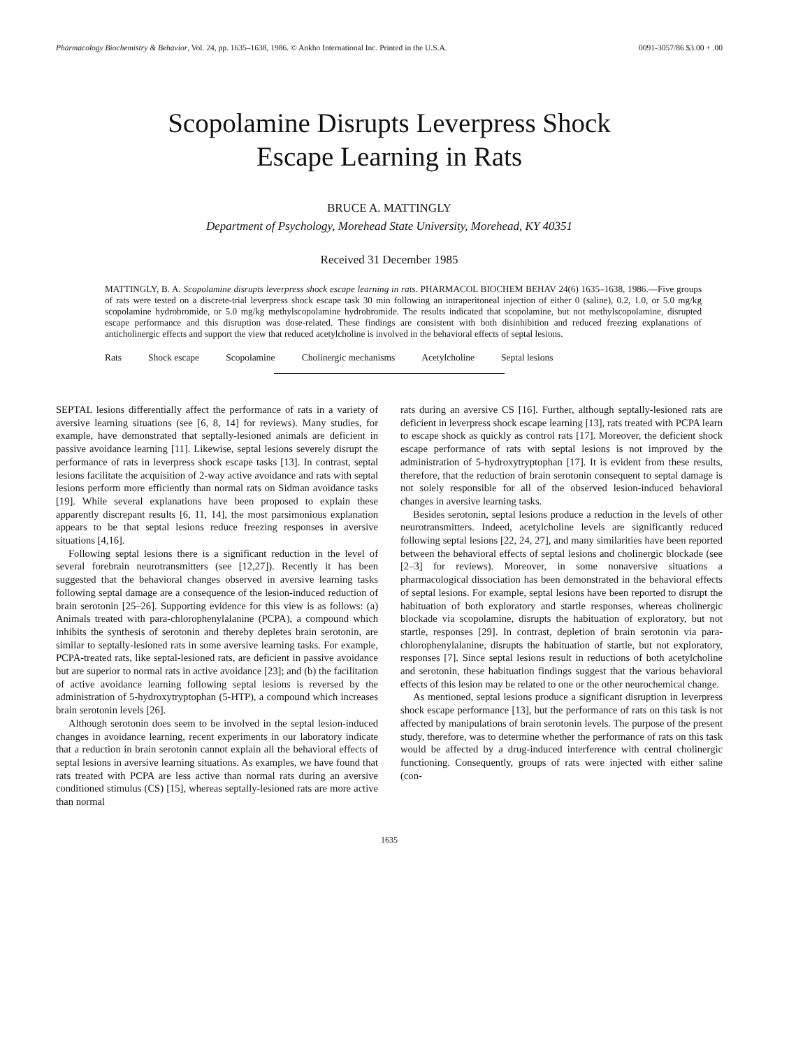Pharmacology Biochemistry & Behavior, Vol. 24, pp. 1635–1638, 1986. © Ankho International Inc. Printed in the U.S.A. 0091-3057/86 $3.00 + .00
Scopolamine Disrupts Leverpress Shock
Escape Learning in Rats
BRUCE A. MATTINGLY
Department of Psychology, Morehead State University, Morehead, KY 40351
Received 31 December 1985
MATTINGLY, B. A. Scopolamine disrupts leverpress shock escape learning in rats. PHARMACOL BIOCHEM BEHAV 24(6) 1635–1638, 1986.—Five groups of rats were tested on a discrete-trial leverpress shock escape task 30 min following an intraperitoneal injection of either 0 (saline), 0.2, 1.0, or 5.0 mg/kg scopolamine hydrobromide, or 5.0 mg/kg methylscopolamine hydrobromide. The results indicated that scopolamine, but not methylscopolamine, disrupted escape performance and this disruption was dose-related. These findings are consistent with both disinhibition and reduced freezing explanations of anticholinergic effects and support the view that reduced acetylcholine is involved in the behavioral effects of septal lesions.
Rats Shock escape Scopolamine Cholinergic mechanisms Acetylcholine Septal lesions
SEPTAL lesions differentially affect the performance of rats in a variety of aversive learning situations (see [6, 8, 14] for reviews). Many studies, for example, have demonstrated that septally-lesioned animals are deficient in passive avoidance learning [11]. Likewise, septal lesions severely disrupt the performance of rats in leverpress shock escape tasks [13]. In contrast, septal lesions facilitate the acquisition of 2-way active avoidance and rats with septal lesions perform more efficiently than normal rats on Sidman avoidance tasks [19]. While several explanations have been proposed to explain these apparently discrepant results [6, 11, 14], the most parsimonious explanation appears to be that septal lesions reduce freezing responses in aversive situations [4,16].
Following septal lesions there is a significant reduction in the level of several forebrain neurotransmitters (see [12,27]). Recently it has been suggested that the behavioral changes observed in aversive learning tasks following septal damage are a consequence of the lesion-induced reduction of brain serotonin [25–26]. Supporting evidence for this view is as follows: (a) Animals treated with para-chlorophenylalanine (PCPA), a compound which inhibits the synthesis of serotonin and thereby depletes brain serotonin, are similar to septally-lesioned rats in some aversive learning tasks. For example, PCPA-treated rats, like septal-lesioned rats, are deficient in passive avoidance but are superior to normal rats in active avoidance [23]; and (b) the facilitation of active avoidance learning following septal lesions is reversed by the administration of 5-hydroxytryptophan (5-HTP), a compound which increases brain serotonin levels [26].
Although serotonin does seem to be involved in the septal lesion-induced changes in avoidance learning, recent experiments in our laboratory indicate that a reduction in brain serotonin cannot explain all the behavioral effects of septal lesions in aversive learning situations. As examples, we have found that rats treated with PCPA are less active than normal rats during an aversive conditioned stimulus (CS) [15], whereas septally-lesioned rats are more active than normal
rats during an aversive CS [16]. Further, although septally-lesioned rats are deficient in leverpress shock escape learning [13], rats treated with PCPA learn to escape shock as quickly as control rats [17]. Moreover, the deficient shock escape performance of rats with septal lesions is not improved by the administration of 5-hydroxytryptophan [17]. It is evident from these results, therefore, that the reduction of brain serotonin consequent to septal damage is not solely responsible for all of the observed lesion-induced behavioral changes in aversive learning tasks.
Besides serotonin, septal lesions produce a reduction in the levels of other neurotransmitters. Indeed, acetylcholine levels are significantly reduced following septal lesions [22, 24, 27], and many similarities have been reported between the behavioral effects of septal lesions and cholinergic blockade (see [2–3] for reviews). Moreover, in some nonaversive situations a pharmacological dissociation has been demonstrated in the behavioral effects of septal lesions. For example, septal lesions have been reported to disrupt the habituation of both exploratory and startle responses, whereas cholinergic blockade via scopolamine, disrupts the habituation of exploratory, but not startle, responses [29]. In contrast, depletion of brain serotonin via para-chlorophenylalanine, disrupts the habituation of startle, but not exploratory, responses [7]. Since septal lesions result in reductions of both acetylcholine and serotonin, these habituation findings suggest that the various behavioral effects of this lesion may be related to one or the other neurochemical change.
As mentioned, septal lesions produce a significant disruption in leverpress shock escape performance [13], but the performance of rats on this task is not affected by manipulations of brain serotonin levels. The purpose of the present study, therefore, was to determine whether the performance of rats on this task would be affected by a drug-induced interference with central cholinergic functioning. Consequently, groups of rats were injected with either saline (con-
1635